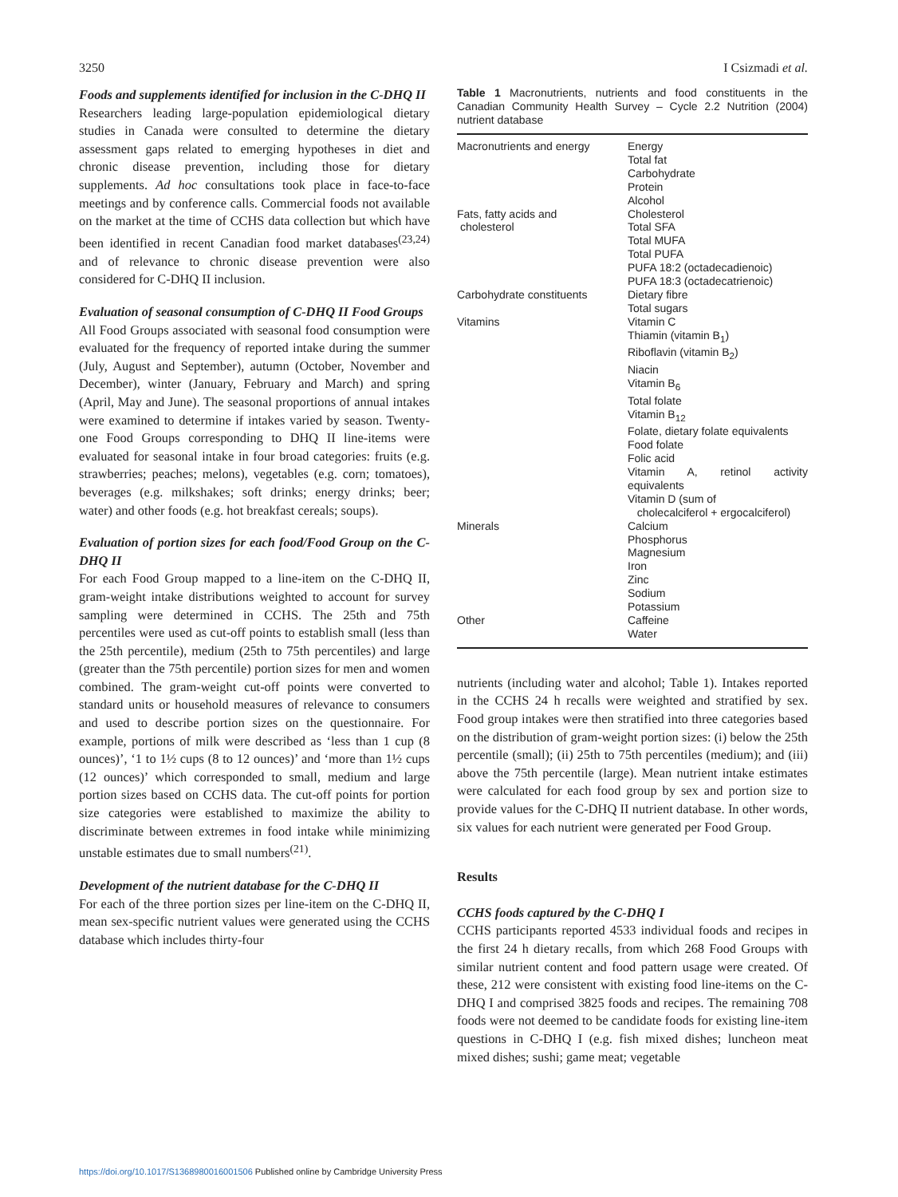3250 I Csizmadi et al.
Foods and supplements identified for inclusion in the C-DHQ II
Researchers leading large-population epidemiological dietary studies in Canada were consulted to determine the dietary assessment gaps related to emerging hypotheses in diet and chronic disease prevention, including those for dietary supplements. Ad hoc consultations took place in face-to-face meetings and by conference calls. Commercial foods not available on the market at the time of CCHS data collection but which have been identified in recent Canadian food market databases<sup>(23,24)</sup> and of relevance to chronic disease prevention were also considered for C-DHQ II inclusion.
Evaluation of seasonal consumption of C-DHQ II Food Groups
All Food Groups associated with seasonal food consumption were evaluated for the frequency of reported intake during the summer (July, August and September), autumn (October, November and December), winter (January, February and March) and spring (April, May and June). The seasonal proportions of annual intakes were examined to determine if intakes varied by season. Twenty-one Food Groups corresponding to DHQ II line-items were evaluated for seasonal intake in four broad categories: fruits (e.g. strawberries; peaches; melons), vegetables (e.g. corn; tomatoes), beverages (e.g. milkshakes; soft drinks; energy drinks; beer; water) and other foods (e.g. hot breakfast cereals; soups).
Evaluation of portion sizes for each food/Food Group on the C-DHQ II
For each Food Group mapped to a line-item on the C-DHQ II, gram-weight intake distributions weighted to account for survey sampling were determined in CCHS. The 25th and 75th percentiles were used as cut-off points to establish small (less than the 25th percentile), medium (25th to 75th percentiles) and large (greater than the 75th percentile) portion sizes for men and women combined. The gram-weight cut-off points were converted to standard units or household measures of relevance to consumers and used to describe portion sizes on the questionnaire. For example, portions of milk were described as ‘less than 1 cup (8 ounces)’, ‘1 to 1½ cups (8 to 12 ounces)’ and ‘more than 1½ cups (12 ounces)’ which corresponded to small, medium and large portion sizes based on CCHS data. The cut-off points for portion size categories were established to maximize the ability to discriminate between extremes in food intake while minimizing unstable estimates due to small numbers<sup>(21)</sup>.
Development of the nutrient database for the C-DHQ II
For each of the three portion sizes per line-item on the C-DHQ II, mean sex-specific nutrient values were generated using the CCHS database which includes thirty-four
Table 1 Macronutrients, nutrients and food constituents in the Canadian Community Health Survey – Cycle 2.2 Nutrition (2004) nutrient database
| Macronutrients and energy | Energy Total fat Carbohydrate Protein Alcohol |
| Fats, fatty acids and cholesterol | Cholesterol Total SFA Total MUFA Total PUFA PUFA 18:2 (octadecadienoic) PUFA 18:3 (octadecatrienoic) |
| Carbohydrate constituents | Dietary fibre Total sugars |
| Vitamins | Vitamin C Thiamin (vitamin B<sub>1</sub>) Riboflavin (vitamin B<sub>2</sub>) Niacin Vitamin B<sub>6</sub> Total folate Vitamin B<sub>12</sub> Folate, dietary folate equivalents Food folate Folic acid Vitamin A, retinol activity equivalents Vitamin D (sum of cholecalciferol + ergocalciferol) |
| Minerals | Calcium Phosphorus Magnesium Iron Zinc Sodium Potassium |
| Other | Caffeine Water |
nutrients (including water and alcohol; Table 1). Intakes reported in the CCHS 24 h recalls were weighted and stratified by sex. Food group intakes were then stratified into three categories based on the distribution of gram-weight portion sizes: (i) below the 25th percentile (small); (ii) 25th to 75th percentiles (medium); and (iii) above the 75th percentile (large). Mean nutrient intake estimates were calculated for each food group by sex and portion size to provide values for the C-DHQ II nutrient database. In other words, six values for each nutrient were generated per Food Group.
Results
CCHS foods captured by the C-DHQ I
CCHS participants reported 4533 individual foods and recipes in the first 24 h dietary recalls, from which 268 Food Groups with similar nutrient content and food pattern usage were created. Of these, 212 were consistent with existing food line-items on the C-DHQ I and comprised 3825 foods and recipes. The remaining 708 foods were not deemed to be candidate foods for existing line-item questions in C-DHQ I (e.g. fish mixed dishes; luncheon meat mixed dishes; sushi; game meat; vegetable
https://doi.org/10.1017/S1368980016001506 Published online by Cambridge University Press